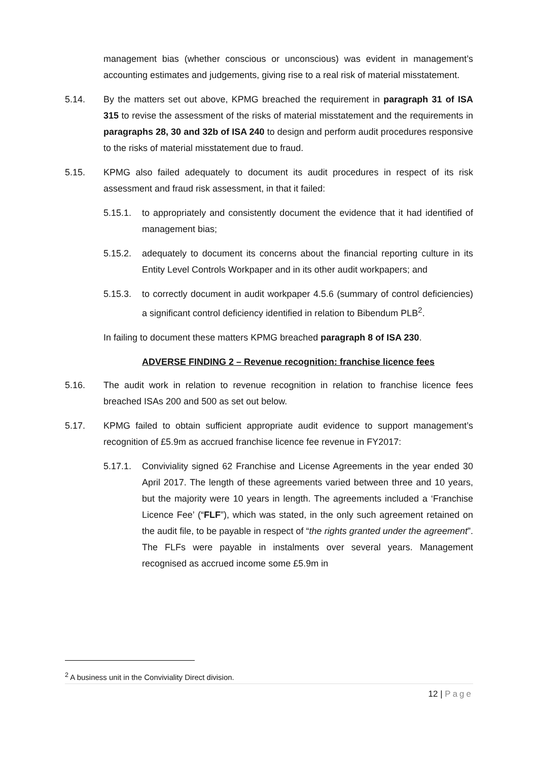management bias (whether conscious or unconscious) was evident in management’s accounting estimates and judgements, giving rise to a real risk of material misstatement.
5.14. By the matters set out above, KPMG breached the requirement in paragraph 31 of ISA 315 to revise the assessment of the risks of material misstatement and the requirements in paragraphs 28, 30 and 32b of ISA 240 to design and perform audit procedures responsive to the risks of material misstatement due to fraud.
5.15. KPMG also failed adequately to document its audit procedures in respect of its risk assessment and fraud risk assessment, in that it failed:
5.15.1. to appropriately and consistently document the evidence that it had identified of management bias;
5.15.2. adequately to document its concerns about the financial reporting culture in its Entity Level Controls Workpaper and in its other audit workpapers; and
5.15.3. to correctly document in audit workpaper 4.5.6 (summary of control deficiencies) a significant control deficiency identified in relation to Bibendum PLB<sup>2</sup>.
In failing to document these matters KPMG breached paragraph 8 of ISA 230.
ADVERSE FINDING 2 – Revenue recognition: franchise licence fees
5.16. The audit work in relation to revenue recognition in relation to franchise licence fees breached ISAs 200 and 500 as set out below.
5.17. KPMG failed to obtain sufficient appropriate audit evidence to support management’s recognition of £5.9m as accrued franchise licence fee revenue in FY2017:
5.17.1. Conviviality signed 62 Franchise and License Agreements in the year ended 30 April 2017. The length of these agreements varied between three and 10 years, but the majority were 10 years in length. The agreements included a ‘Franchise Licence Fee’ (“FLF”), which was stated, in the only such agreement retained on the audit file, to be payable in respect of “the rights granted under the agreement”. The FLFs were payable in instalments over several years. Management recognised as accrued income some £5.9m in
<sup>2</sup> A business unit in the Conviviality Direct division.
12 | Page